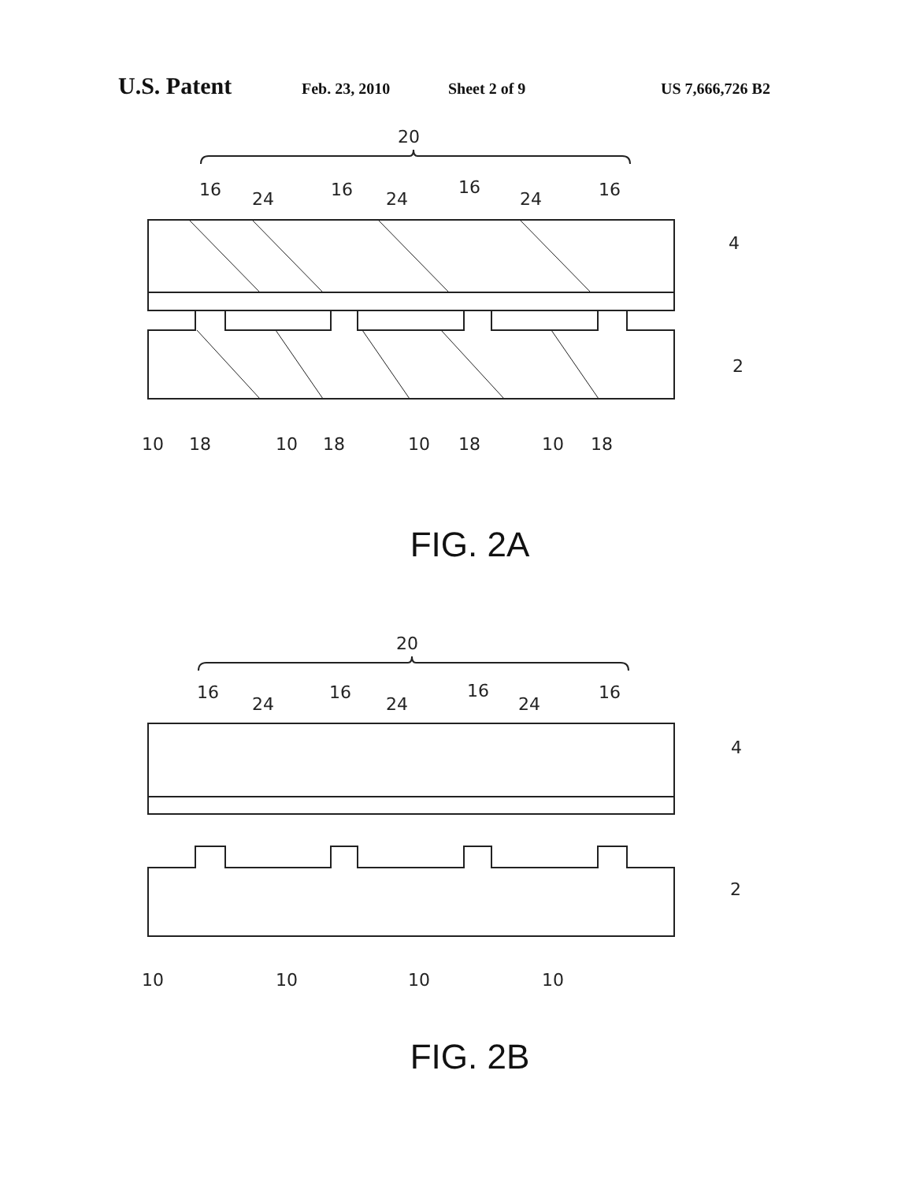U.S. Patent Feb. 23, 2010 Sheet 2 of 9 US 7,666,726 B2
20
16
16
16
16
24
24
24
4
2
10
18
10
18
10
18
10
18
FIG. 2A
20
16
16
16
16
24
24
24
4
2
10
10
10
10
FIG. 2B